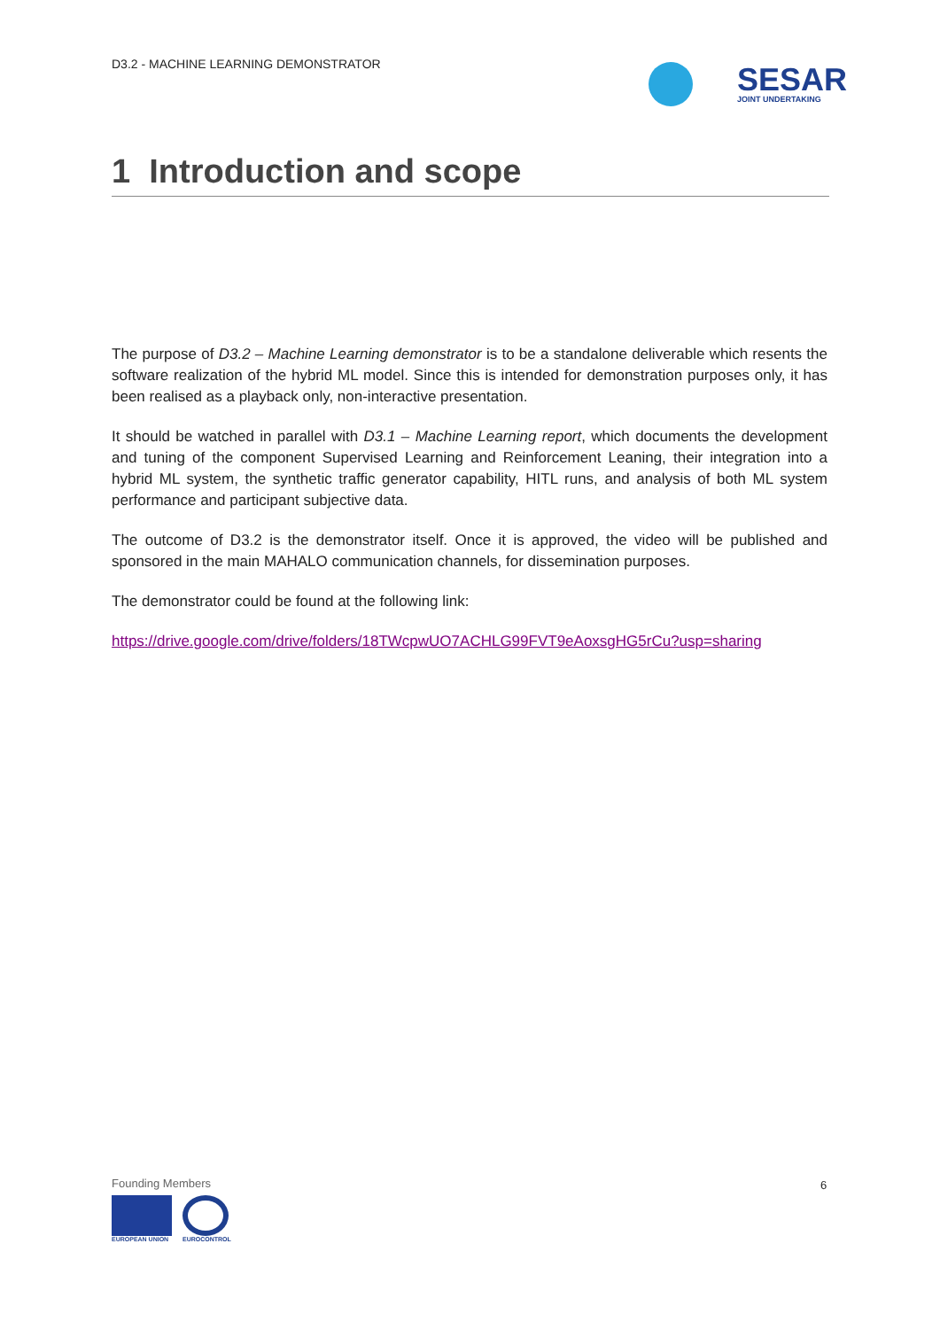D3.2 - MACHINE LEARNING DEMONSTRATOR
SESAR
JOINT UNDERTAKING
1 Introduction and scope
The purpose of D3.2 – Machine Learning demonstrator is to be a standalone deliverable which resents the software realization of the hybrid ML model. Since this is intended for demonstration purposes only, it has been realised as a playback only, non-interactive presentation.
It should be watched in parallel with D3.1 – Machine Learning report, which documents the development and tuning of the component Supervised Learning and Reinforcement Leaning, their integration into a hybrid ML system, the synthetic traffic generator capability, HITL runs, and analysis of both ML system performance and participant subjective data.
The outcome of D3.2 is the demonstrator itself. Once it is approved, the video will be published and sponsored in the main MAHALO communication channels, for dissemination purposes.
The demonstrator could be found at the following link:
https://drive.google.com/drive/folders/18TWcpwUO7ACHLG99FVT9eAoxsgHG5rCu?usp=sharing
Founding Members
EUROPEAN UNION EUROCONTROL
6